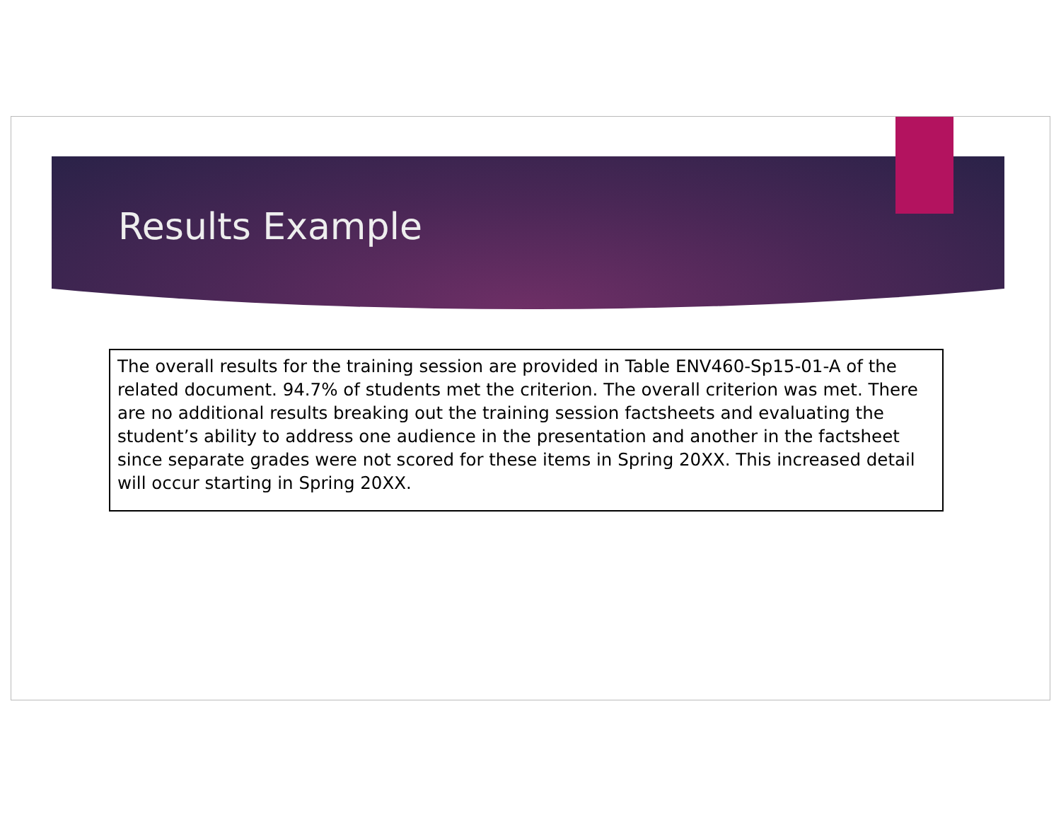Results Example
The overall results for the training session are provided in Table ENV460-Sp15-01-A of the related document. 94.7% of students met the criterion. The overall criterion was met. There are no additional results breaking out the training session factsheets and evaluating the student’s ability to address one audience in the presentation and another in the factsheet since separate grades were not scored for these items in Spring 20XX. This increased detail will occur starting in Spring 20XX.